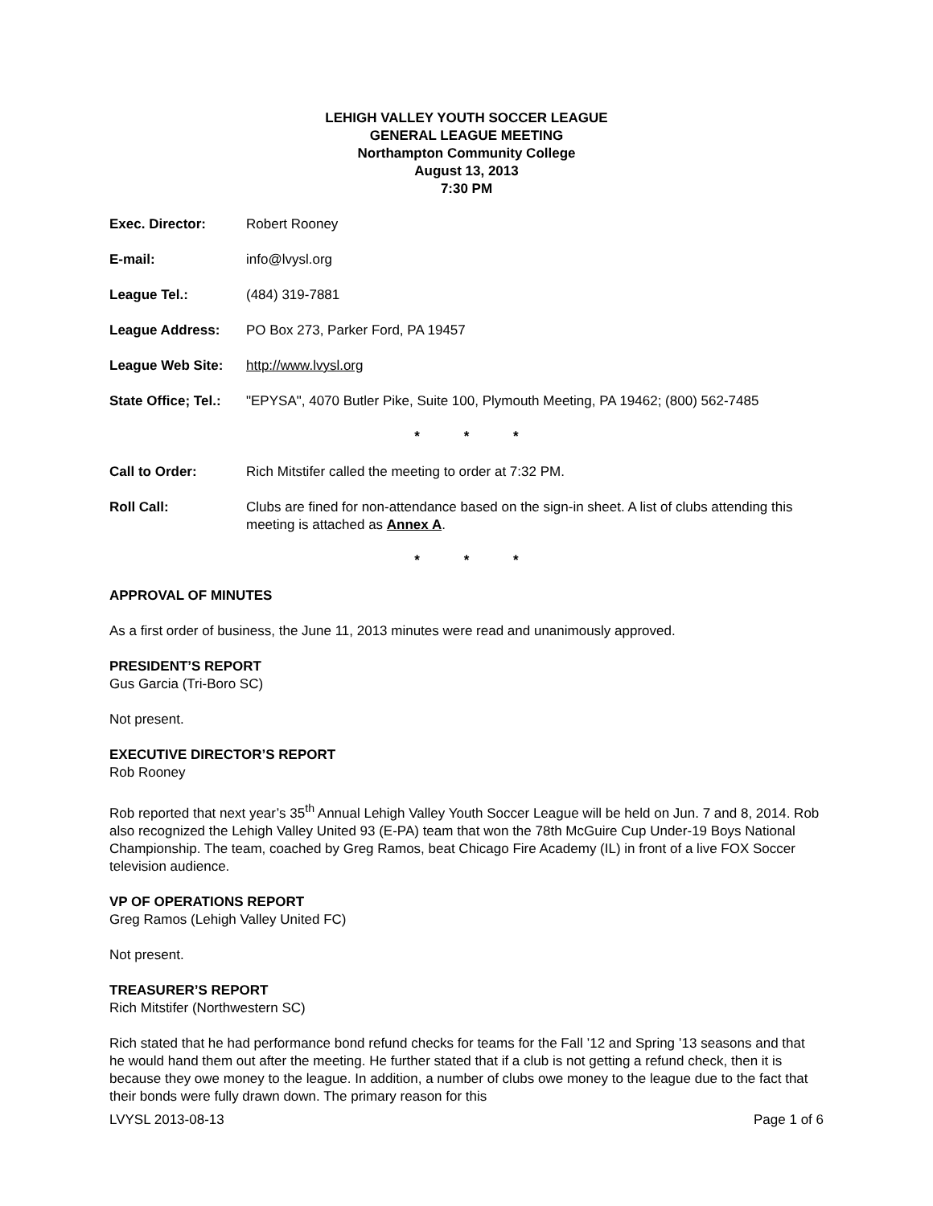LEHIGH VALLEY YOUTH SOCCER LEAGUE
GENERAL LEAGUE MEETING
Northampton Community College
August 13, 2013
7:30 PM
Exec. Director: Robert Rooney
E-mail: info@lvysl.org
League Tel.: (484) 319-7881
League Address: PO Box 273, Parker Ford, PA 19457
League Web Site: http://www.lvysl.org
State Office; Tel.: "EPYSA", 4070 Butler Pike, Suite 100, Plymouth Meeting, PA 19462; (800) 562-7485
* * *
Call to Order: Rich Mitstifer called the meeting to order at 7:32 PM.
Roll Call: Clubs are fined for non-attendance based on the sign-in sheet. A list of clubs attending this meeting is attached as Annex A.
* * *
APPROVAL OF MINUTES
As a first order of business, the June 11, 2013 minutes were read and unanimously approved.
PRESIDENT’S REPORT
Gus Garcia (Tri-Boro SC)
Not present.
EXECUTIVE DIRECTOR’S REPORT
Rob Rooney
Rob reported that next year’s 35<sup>th</sup> Annual Lehigh Valley Youth Soccer League will be held on Jun. 7 and 8, 2014. Rob also recognized the Lehigh Valley United 93 (E-PA) team that won the 78th McGuire Cup Under-19 Boys National Championship. The team, coached by Greg Ramos, beat Chicago Fire Academy (IL) in front of a live FOX Soccer television audience.
VP OF OPERATIONS REPORT
Greg Ramos (Lehigh Valley United FC)
Not present.
TREASURER’S REPORT
Rich Mitstifer (Northwestern SC)
Rich stated that he had performance bond refund checks for teams for the Fall ’12 and Spring ’13 seasons and that he would hand them out after the meeting. He further stated that if a club is not getting a refund check, then it is because they owe money to the league. In addition, a number of clubs owe money to the league due to the fact that their bonds were fully drawn down. The primary reason for this
LVYSL 2013-08-13 Page 1 of 6